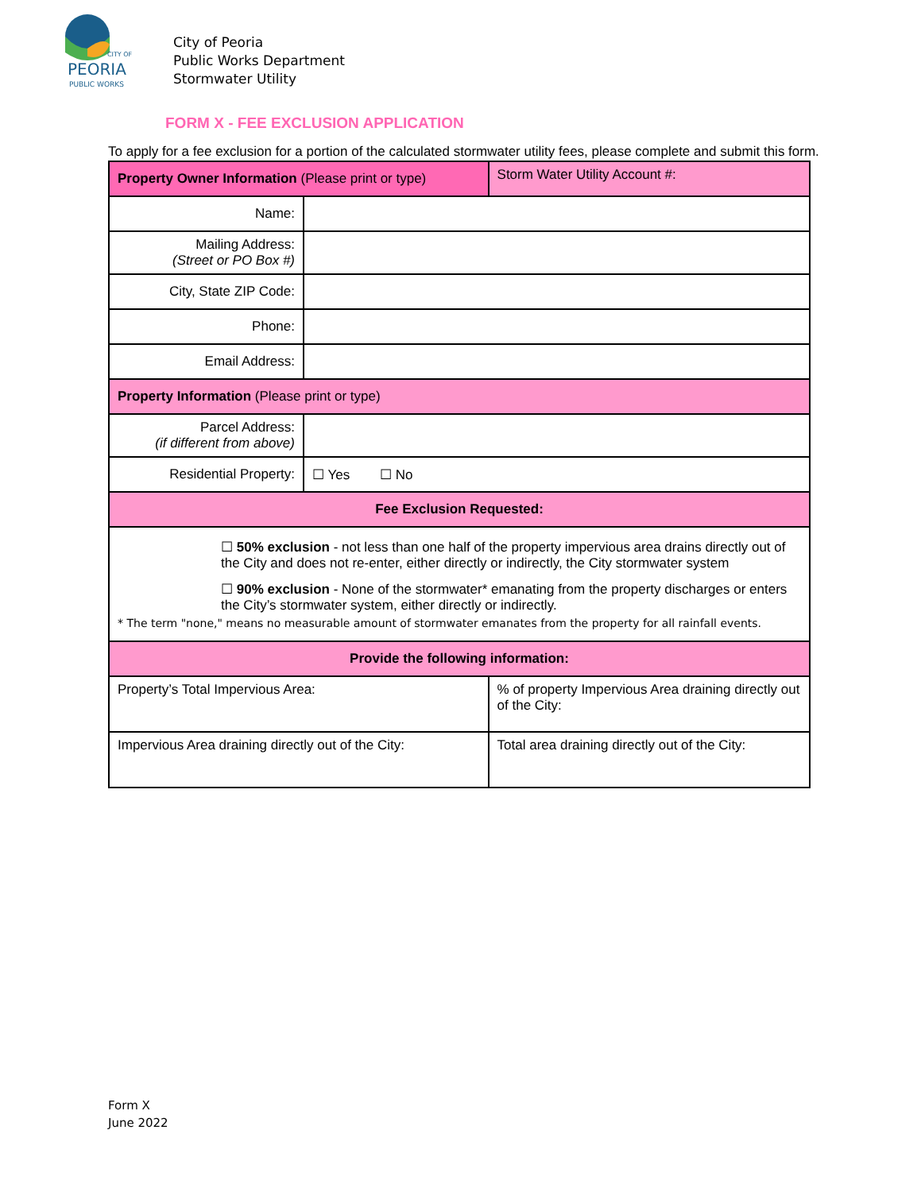CITY OF
PEORIA
PUBLIC WORKS
City of Peoria
Public Works Department
Stormwater Utility
FORM X - FEE EXCLUSION APPLICATION
To apply for a fee exclusion for a portion of the calculated stormwater utility fees, please complete and submit this form.
| Property Owner Information (Please print or type) | | Storm Water Utility Account #: |
| Name: | | |
| Mailing Address: (Street or PO Box #) | | |
| City, State ZIP Code: | | |
| Phone: | | |
| Email Address: | | |
| Property Information (Please print or type) | | |
| Parcel Address: (if different from above) | | |
| Residential Property: | ☐ Yes ☐ No | |
| Fee Exclusion Requested: | | |
| ☐ 50% exclusion - not less than one half of the property impervious area drains directly out of the City and does not re-enter, either directly or indirectly, the City stormwater system ☐ 90% exclusion - None of the stormwater* emanating from the property discharges or enters the City’s stormwater system, either directly or indirectly. * The term "none," means no measurable amount of stormwater emanates from the property for all rainfall events. | | |
| Provide the following information: | | |
| Property’s Total Impervious Area: | | % of property Impervious Area draining directly out of the City: |
| Impervious Area draining directly out of the City: | | Total area draining directly out of the City: |
Form X
June 2022